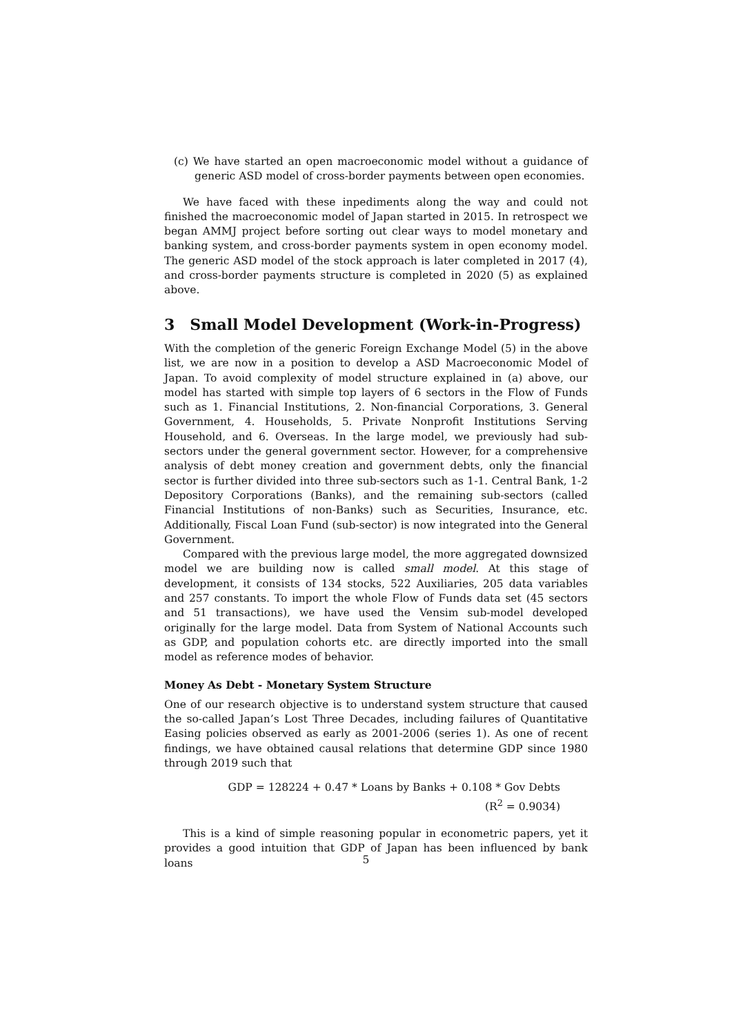(c) We have started an open macroeconomic model without a guidance of generic ASD model of cross-border payments between open economies.
We have faced with these inpediments along the way and could not finished the macroeconomic model of Japan started in 2015. In retrospect we began AMMJ project before sorting out clear ways to model monetary and banking system, and cross-border payments system in open economy model. The generic ASD model of the stock approach is later completed in 2017 (4), and cross-border payments structure is completed in 2020 (5) as explained above.
3 Small Model Development (Work-in-Progress)
With the completion of the generic Foreign Exchange Model (5) in the above list, we are now in a position to develop a ASD Macroeconomic Model of Japan. To avoid complexity of model structure explained in (a) above, our model has started with simple top layers of 6 sectors in the Flow of Funds such as 1. Financial Institutions, 2. Non-financial Corporations, 3. General Government, 4. Households, 5. Private Nonprofit Institutions Serving Household, and 6. Overseas. In the large model, we previously had sub-sectors under the general government sector. However, for a comprehensive analysis of debt money creation and government debts, only the financial sector is further divided into three sub-sectors such as 1-1. Central Bank, 1-2 Depository Corporations (Banks), and the remaining sub-sectors (called Financial Institutions of non-Banks) such as Securities, Insurance, etc. Additionally, Fiscal Loan Fund (sub-sector) is now integrated into the General Government.
Compared with the previous large model, the more aggregated downsized model we are building now is called small model. At this stage of development, it consists of 134 stocks, 522 Auxiliaries, 205 data variables and 257 constants. To import the whole Flow of Funds data set (45 sectors and 51 transactions), we have used the Vensim sub-model developed originally for the large model. Data from System of National Accounts such as GDP, and population cohorts etc. are directly imported into the small model as reference modes of behavior.
Money As Debt - Monetary System Structure
One of our research objective is to understand system structure that caused the so-called Japan’s Lost Three Decades, including failures of Quantitative Easing policies observed as early as 2001-2006 (series 1). As one of recent findings, we have obtained causal relations that determine GDP since 1980 through 2019 such that
GDP = 128224 + 0.47 * Loans by Banks + 0.108 * Gov Debts
(R<sup>2</sup> = 0.9034)
This is a kind of simple reasoning popular in econometric papers, yet it provides a good intuition that GDP of Japan has been influenced by bank loans
5